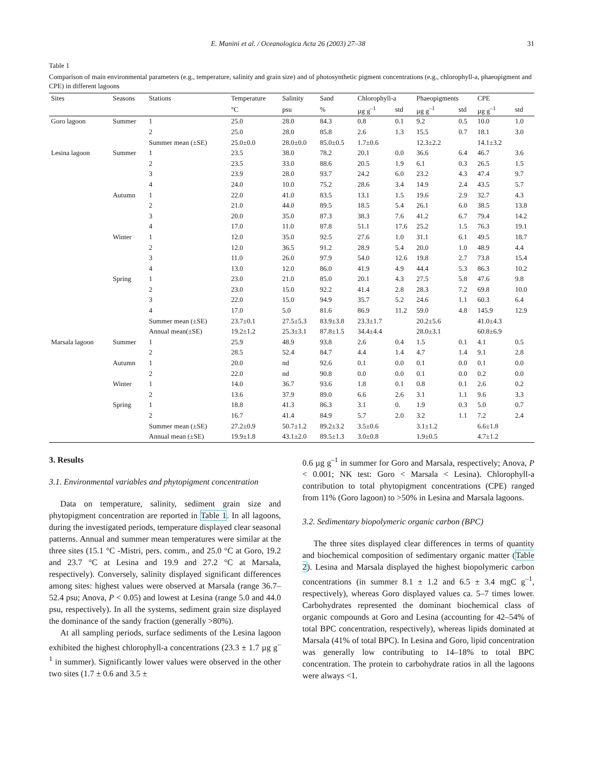E. Manini et al. / Oceanologica Acta 26 (2003) 27–38 31
Table 1
Comparison of main environmental parameters (e.g., temperature, salinity and grain size) and of photosynthetic pigment concentrations (e.g., chlorophyll-a, phaeopigment and CPE) in different lagoons
| Sites | Seasons | Stations | Temperature | Salinity | Sand | Chlorophyll-a | | Phaeopigments | | CPE | |
| --- | --- | --- | --- | --- | --- | --- | --- | --- | --- | --- | --- |
| | | | °C | psu | % | µg g<sup>–1</sup> | std | µg g<sup>–1</sup> | std | µg g<sup>–1</sup> | std |
| Goro lagoon | Summer | 1 | 25.0 | 28.0 | 84.3 | 0.8 | 0.1 | 9.2 | 0.5 | 10.0 | 1.0 |
| | | 2 | 25.0 | 28.0 | 85.8 | 2.6 | 1.3 | 15.5 | 0.7 | 18.1 | 3.0 |
| | | Summer mean (±SE) | 25.0±0.0 | 28.0±0.0 | 85.0±0.5 | 1.7±0.6 | | 12.3±2.2 | | 14.1±3.2 | |
| Lesina lagoon | Summer | 1 | 23.5 | 38.0 | 78.2 | 20.1 | 0.0 | 36.6 | 6.4 | 46.7 | 3.6 |
| | | 2 | 23.5 | 33.0 | 88.6 | 20.5 | 1.9 | 6.1 | 0.3 | 26.5 | 1.5 |
| | | 3 | 23.9 | 28.0 | 93.7 | 24.2 | 6.0 | 23.2 | 4.3 | 47.4 | 9.7 |
| | | 4 | 24.0 | 10.0 | 75.2 | 28.6 | 3.4 | 14.9 | 2.4 | 43.5 | 5.7 |
| | Autumn | 1 | 22.0 | 41.0 | 83.5 | 13.1 | 1.5 | 19.6 | 2.9 | 32.7 | 4.3 |
| | | 2 | 21.0 | 44.0 | 89.5 | 18.5 | 5.4 | 26.1 | 6.0 | 38.5 | 13.8 |
| | | 3 | 20.0 | 35.0 | 87.3 | 38.3 | 7.6 | 41.2 | 6.7 | 79.4 | 14.2 |
| | | 4 | 17.0 | 11.0 | 87.8 | 51.1 | 17.6 | 25.2 | 1.5 | 76.3 | 19.1 |
| | Winter | 1 | 12.0 | 35.0 | 92.5 | 27.6 | 1.0 | 31.1 | 6.1 | 49.5 | 18.7 |
| | | 2 | 12.0 | 36.5 | 91.2 | 28.9 | 5.4 | 20.0 | 1.0 | 48.9 | 4.4 |
| | | 3 | 11.0 | 26.0 | 97.9 | 54.0 | 12.6 | 19.8 | 2.7 | 73.8 | 15.4 |
| | | 4 | 13.0 | 12.0 | 86.0 | 41.9 | 4.9 | 44.4 | 5.3 | 86.3 | 10.2 |
| | Spring | 1 | 23.0 | 21.0 | 85.0 | 20.1 | 4.3 | 27.5 | 5.8 | 47.6 | 9.8 |
| | | 2 | 23.0 | 15.0 | 92.2 | 41.4 | 2.8 | 28.3 | 7.2 | 69.8 | 10.0 |
| | | 3 | 22.0 | 15.0 | 94.9 | 35.7 | 5.2 | 24.6 | 1.1 | 60.3 | 6.4 |
| | | 4 | 17.0 | 5.0 | 81.6 | 86.9 | 11.2 | 59.0 | 4.8 | 145.9 | 12.9 |
| | | Summer mean (±SE) | 23.7±0.1 | 27.5±5.3 | 83.9±3.8 | 23.3±1.7 | | 20.2±5.6 | | 41.0±4.3 | |
| | | Annual mean(±SE) | 19.2±1.2 | 25.3±3.1 | 87.8±1.5 | 34.4±4.4 | | 28.0±3.1 | | 60.8±6.9 | |
| Marsala lagoon | Summer | 1 | 25.9 | 48.9 | 93.8 | 2.6 | 0.4 | 1.5 | 0.1 | 4.1 | 0.5 |
| | | 2 | 28.5 | 52.4 | 84.7 | 4.4 | 1.4 | 4.7 | 1.4 | 9.1 | 2.8 |
| | Autumn | 1 | 20.0 | nd | 92.6 | 0.1 | 0.0 | 0.1 | 0.0 | 0.1 | 0.0 |
| | | 2 | 22.0 | nd | 90.8 | 0.0 | 0.0 | 0.1 | 0.0 | 0.2 | 0.0 |
| | Winter | 1 | 14.0 | 36.7 | 93.6 | 1.8 | 0.1 | 0.8 | 0.1 | 2.6 | 0.2 |
| | | 2 | 13.6 | 37.9 | 89.0 | 6.6 | 2.6 | 3.1 | 1.1 | 9.6 | 3.3 |
| | Spring | 1 | 18.8 | 41.3 | 86.3 | 3.1 | 0. | 1.9 | 0.3 | 5.0 | 0.7 |
| | | 2 | 16.7 | 41.4 | 84.9 | 5.7 | 2.0 | 3.2 | 1.1 | 7.2 | 2.4 |
| | | Summer mean (±SE) | 27.2±0.9 | 50.7±1.2 | 89.2±3.2 | 3.5±0.6 | | 3.1±1.2 | | 6.6±1.8 | |
| | | Annual mean (±SE) | 19.9±1.8 | 43.1±2.0 | 89.5±1.3 | 3.0±0.8 | | 1.9±0.5 | | 4.7±1.2 | |
3. Results
3.1. Environmental variables and phytopigment concentration
Data on temperature, salinity, sediment grain size and phytopigment concentration are reported in Table 1. In all lagoons, during the investigated periods, temperature displayed clear seasonal patterns. Annual and summer mean temperatures were similar at the three sites (15.1 °C -Mistri, pers. comm., and 25.0 °C at Goro, 19.2 and 23.7 °C at Lesina and 19.9 and 27.2 °C at Marsala, respectively). Conversely, salinity displayed significant differences among sites: highest values were observed at Marsala (range 36.7–52.4 psu; Anova, P < 0.05) and lowest at Lesina (range 5.0 and 44.0 psu, respectively). In all the systems, sediment grain size displayed the dominance of the sandy fraction (generally >80%).
At all sampling periods, surface sediments of the Lesina lagoon exhibited the highest chlorophyll-a concentrations (23.3 ± 1.7 µg g<sup>–1</sup> in summer). Significantly lower values were observed in the other two sites (1.7 ± 0.6 and 3.5 ±
0.6 µg g<sup>–1</sup> in summer for Goro and Marsala, respectively; Anova, P < 0.001; NK test: Goro < Marsala < Lesina). Chlorophyll-a contribution to total phytopigment concentrations (CPE) ranged from 11% (Goro lagoon) to >50% in Lesina and Marsala lagoons.
3.2. Sedimentary biopolymeric organic carbon (BPC)
The three sites displayed clear differences in terms of quantity and biochemical composition of sedimentary organic matter (Table 2). Lesina and Marsala displayed the highest biopolymeric carbon concentrations (in summer 8.1 ± 1.2 and 6.5 ± 3.4 mgC g<sup>–1</sup>, respectively), whereas Goro displayed values ca. 5–7 times lower. Carbohydrates represented the dominant biochemical class of organic compounds at Goro and Lesina (accounting for 42–54% of total BPC concentration, respectively), whereas lipids dominated at Marsala (41% of total BPC). In Lesina and Goro, lipid concentration was generally low contributing to 14–18% to total BPC concentration. The protein to carbohydrate ratios in all the lagoons were always <1.